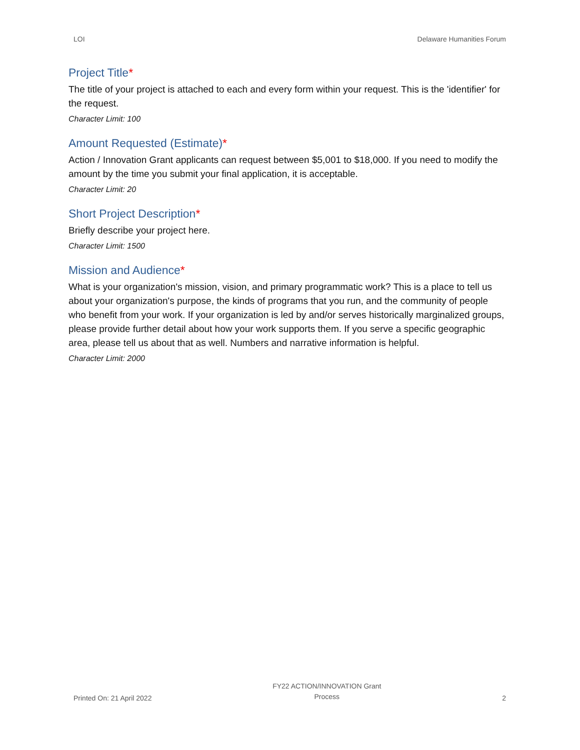LOI Delaware Humanities Forum
Project Title*
The title of your project is attached to each and every form within your request. This is the 'identifier' for the request.
Character Limit: 100
Amount Requested (Estimate)*
Action / Innovation Grant applicants can request between $5,001 to $18,000. If you need to modify the amount by the time you submit your final application, it is acceptable.
Character Limit: 20
Short Project Description*
Briefly describe your project here.
Character Limit: 1500
Mission and Audience*
What is your organization's mission, vision, and primary programmatic work? This is a place to tell us about your organization's purpose, the kinds of programs that you run, and the community of people who benefit from your work. If your organization is led by and/or serves historically marginalized groups, please provide further detail about how your work supports them. If you serve a specific geographic area, please tell us about that as well. Numbers and narrative information is helpful.
Character Limit: 2000
Printed On: 21 April 2022
FY22 ACTION/INNOVATION Grant
Process
2